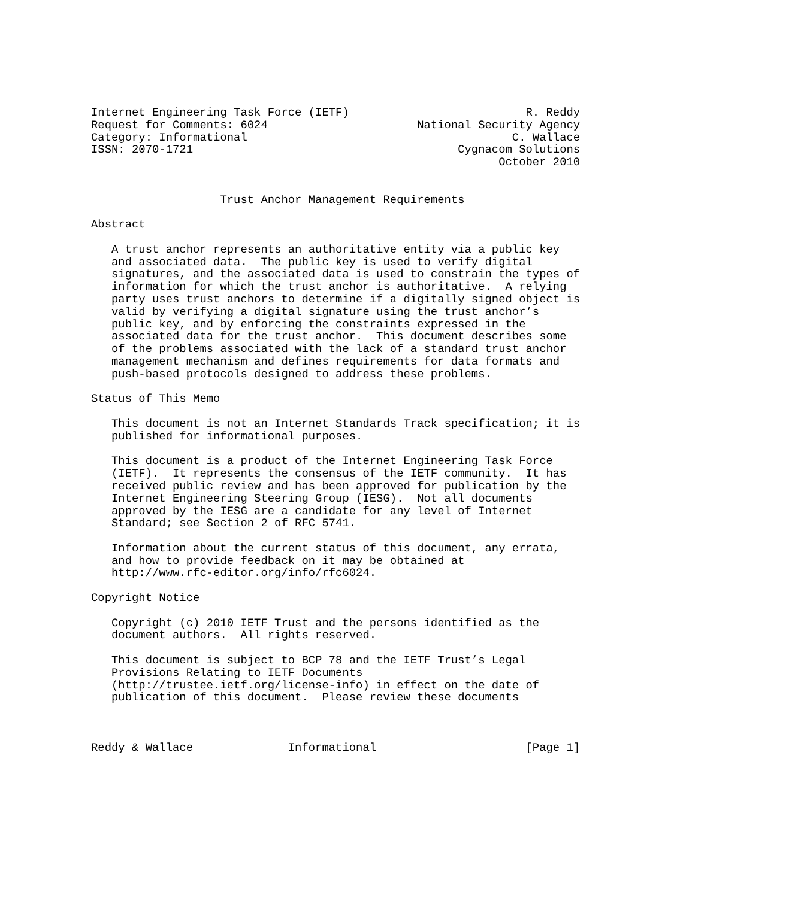Internet Engineering Task Force (IETF)                          R. Reddy
Request for Comments: 6024                      National Security Agency
Category: Informational                                       C. Wallace
ISSN: 2070-1721                                       Cygnacom Solutions
                                                            October 2010


                   Trust Anchor Management Requirements

Abstract

   A trust anchor represents an authoritative entity via a public key
   and associated data.  The public key is used to verify digital
   signatures, and the associated data is used to constrain the types of
   information for which the trust anchor is authoritative.  A relying
   party uses trust anchors to determine if a digitally signed object is
   valid by verifying a digital signature using the trust anchor’s
   public key, and by enforcing the constraints expressed in the
   associated data for the trust anchor.  This document describes some
   of the problems associated with the lack of a standard trust anchor
   management mechanism and defines requirements for data formats and
   push-based protocols designed to address these problems.

Status of This Memo

   This document is not an Internet Standards Track specification; it is
   published for informational purposes.

   This document is a product of the Internet Engineering Task Force
   (IETF).  It represents the consensus of the IETF community.  It has
   received public review and has been approved for publication by the
   Internet Engineering Steering Group (IESG).  Not all documents
   approved by the IESG are a candidate for any level of Internet
   Standard; see Section 2 of RFC 5741.

   Information about the current status of this document, any errata,
   and how to provide feedback on it may be obtained at
   http://www.rfc-editor.org/info/rfc6024.

Copyright Notice

   Copyright (c) 2010 IETF Trust and the persons identified as the
   document authors.  All rights reserved.

   This document is subject to BCP 78 and the IETF Trust’s Legal
   Provisions Relating to IETF Documents
   (http://trustee.ietf.org/license-info) in effect on the date of
   publication of this document.  Please review these documents



Reddy & Wallace              Informational                      [Page 1]